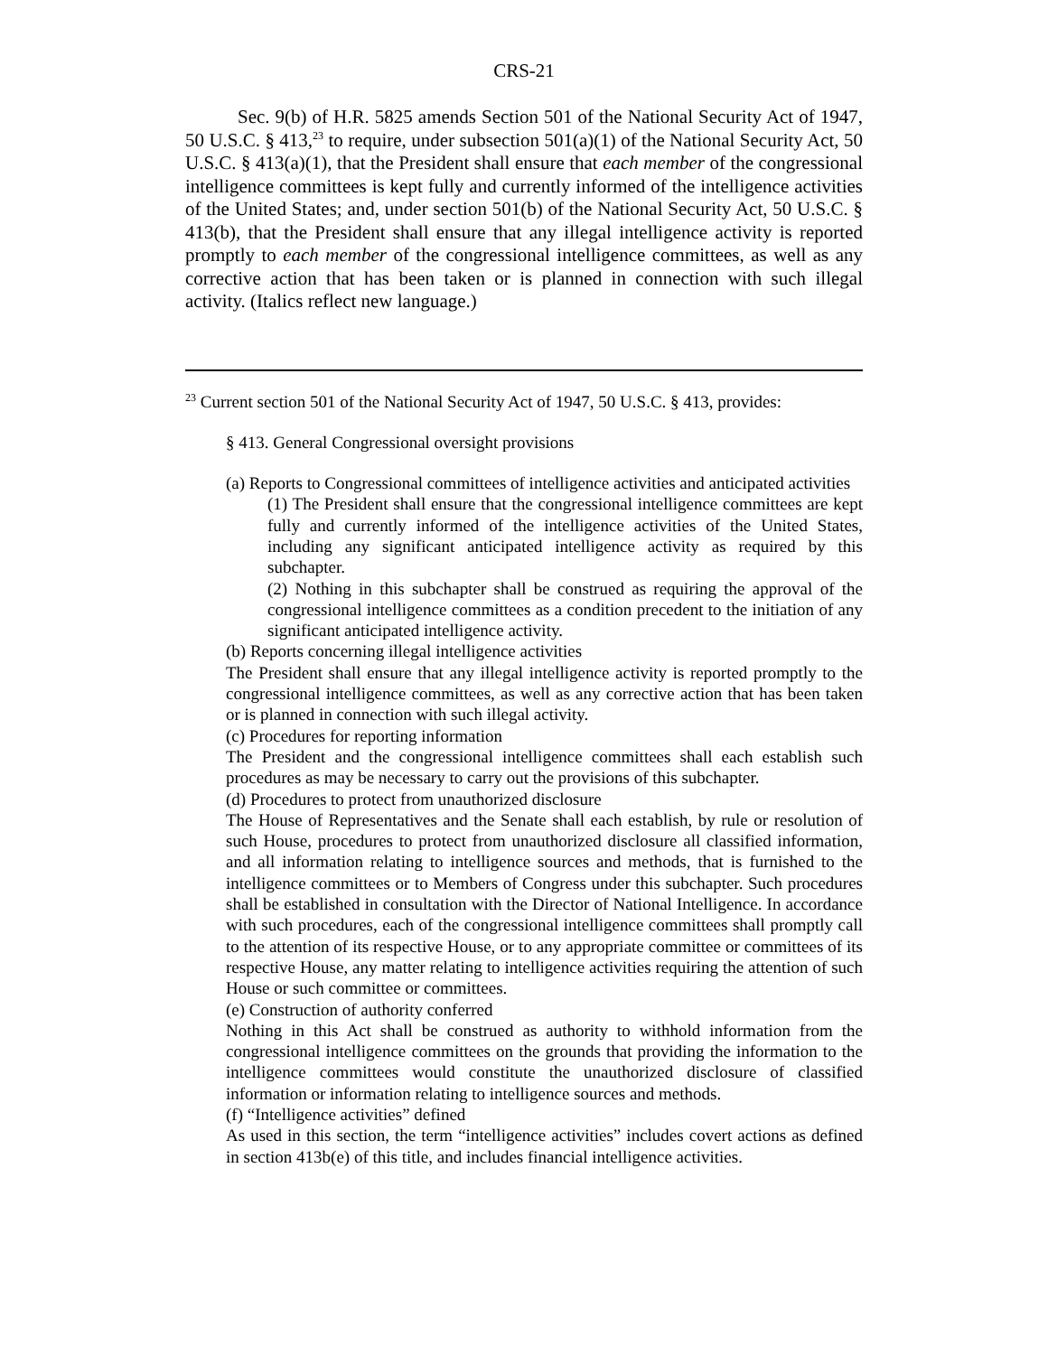CRS-21
Sec. 9(b) of H.R. 5825 amends Section 501 of the National Security Act of 1947, 50 U.S.C. § 413,<sup>23</sup> to require, under subsection 501(a)(1) of the National Security Act, 50 U.S.C. § 413(a)(1), that the President shall ensure that each member of the congressional intelligence committees is kept fully and currently informed of the intelligence activities of the United States; and, under section 501(b) of the National Security Act, 50 U.S.C. § 413(b), that the President shall ensure that any illegal intelligence activity is reported promptly to each member of the congressional intelligence committees, as well as any corrective action that has been taken or is planned in connection with such illegal activity. (Italics reflect new language.)
<sup>23</sup> Current section 501 of the National Security Act of 1947, 50 U.S.C. § 413, provides:
§ 413. General Congressional oversight provisions
(a) Reports to Congressional committees of intelligence activities and anticipated activities
(1) The President shall ensure that the congressional intelligence committees are kept fully and currently informed of the intelligence activities of the United States, including any significant anticipated intelligence activity as required by this subchapter.
(2) Nothing in this subchapter shall be construed as requiring the approval of the congressional intelligence committees as a condition precedent to the initiation of any significant anticipated intelligence activity.
(b) Reports concerning illegal intelligence activities
The President shall ensure that any illegal intelligence activity is reported promptly to the congressional intelligence committees, as well as any corrective action that has been taken or is planned in connection with such illegal activity.
(c) Procedures for reporting information
The President and the congressional intelligence committees shall each establish such procedures as may be necessary to carry out the provisions of this subchapter.
(d) Procedures to protect from unauthorized disclosure
The House of Representatives and the Senate shall each establish, by rule or resolution of such House, procedures to protect from unauthorized disclosure all classified information, and all information relating to intelligence sources and methods, that is furnished to the intelligence committees or to Members of Congress under this subchapter. Such procedures shall be established in consultation with the Director of National Intelligence. In accordance with such procedures, each of the congressional intelligence committees shall promptly call to the attention of its respective House, or to any appropriate committee or committees of its respective House, any matter relating to intelligence activities requiring the attention of such House or such committee or committees.
(e) Construction of authority conferred
Nothing in this Act shall be construed as authority to withhold information from the congressional intelligence committees on the grounds that providing the information to the intelligence committees would constitute the unauthorized disclosure of classified information or information relating to intelligence sources and methods.
(f) “Intelligence activities” defined
As used in this section, the term “intelligence activities” includes covert actions as defined in section 413b(e) of this title, and includes financial intelligence activities.